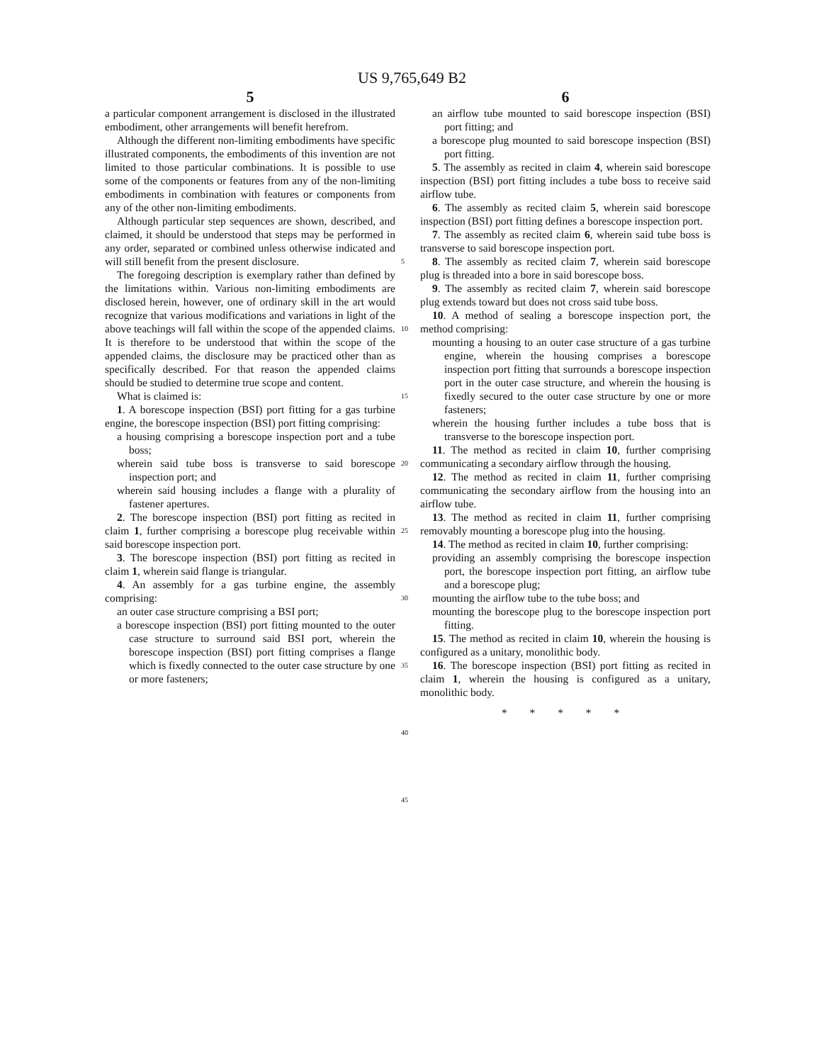US 9,765,649 B2
5
a particular component arrangement is disclosed in the illustrated embodiment, other arrangements will benefit herefrom.
Although the different non-limiting embodiments have specific illustrated components, the embodiments of this invention are not limited to those particular combinations. It is possible to use some of the components or features from any of the non-limiting embodiments in combination with features or components from any of the other non-limiting embodiments.
Although particular step sequences are shown, described, and claimed, it should be understood that steps may be performed in any order, separated or combined unless otherwise indicated and will still benefit from the present disclosure.
The foregoing description is exemplary rather than defined by the limitations within. Various non-limiting embodiments are disclosed herein, however, one of ordinary skill in the art would recognize that various modifications and variations in light of the above teachings will fall within the scope of the appended claims. It is therefore to be understood that within the scope of the appended claims, the disclosure may be practiced other than as specifically described. For that reason the appended claims should be studied to determine true scope and content.
What is claimed is:
1. A borescope inspection (BSI) port fitting for a gas turbine engine, the borescope inspection (BSI) port fitting comprising:
a housing comprising a borescope inspection port and a tube boss;
wherein said tube boss is transverse to said borescope inspection port; and
wherein said housing includes a flange with a plurality of fastener apertures.
2. The borescope inspection (BSI) port fitting as recited in claim 1, further comprising a borescope plug receivable within said borescope inspection port.
3. The borescope inspection (BSI) port fitting as recited in claim 1, wherein said flange is triangular.
4. An assembly for a gas turbine engine, the assembly comprising:
an outer case structure comprising a BSI port;
a borescope inspection (BSI) port fitting mounted to the outer case structure to surround said BSI port, wherein the borescope inspection (BSI) port fitting comprises a flange which is fixedly connected to the outer case structure by one or more fasteners;
5
10
15
20
25
30
35
40
45
6
an airflow tube mounted to said borescope inspection (BSI) port fitting; and
a borescope plug mounted to said borescope inspection (BSI) port fitting.
5. The assembly as recited in claim 4, wherein said borescope inspection (BSI) port fitting includes a tube boss to receive said airflow tube.
6. The assembly as recited claim 5, wherein said borescope inspection (BSI) port fitting defines a borescope inspection port.
7. The assembly as recited claim 6, wherein said tube boss is transverse to said borescope inspection port.
8. The assembly as recited claim 7, wherein said borescope plug is threaded into a bore in said borescope boss.
9. The assembly as recited claim 7, wherein said borescope plug extends toward but does not cross said tube boss.
10. A method of sealing a borescope inspection port, the method comprising:
mounting a housing to an outer case structure of a gas turbine engine, wherein the housing comprises a borescope inspection port fitting that surrounds a borescope inspection port in the outer case structure, and wherein the housing is fixedly secured to the outer case structure by one or more fasteners;
wherein the housing further includes a tube boss that is transverse to the borescope inspection port.
11. The method as recited in claim 10, further comprising communicating a secondary airflow through the housing.
12. The method as recited in claim 11, further comprising communicating the secondary airflow from the housing into an airflow tube.
13. The method as recited in claim 11, further comprising removably mounting a borescope plug into the housing.
14. The method as recited in claim 10, further comprising:
providing an assembly comprising the borescope inspection port, the borescope inspection port fitting, an airflow tube and a borescope plug;
mounting the airflow tube to the tube boss; and
mounting the borescope plug to the borescope inspection port fitting.
15. The method as recited in claim 10, wherein the housing is configured as a unitary, monolithic body.
16. The borescope inspection (BSI) port fitting as recited in claim 1, wherein the housing is configured as a unitary, monolithic body.
* * * * *